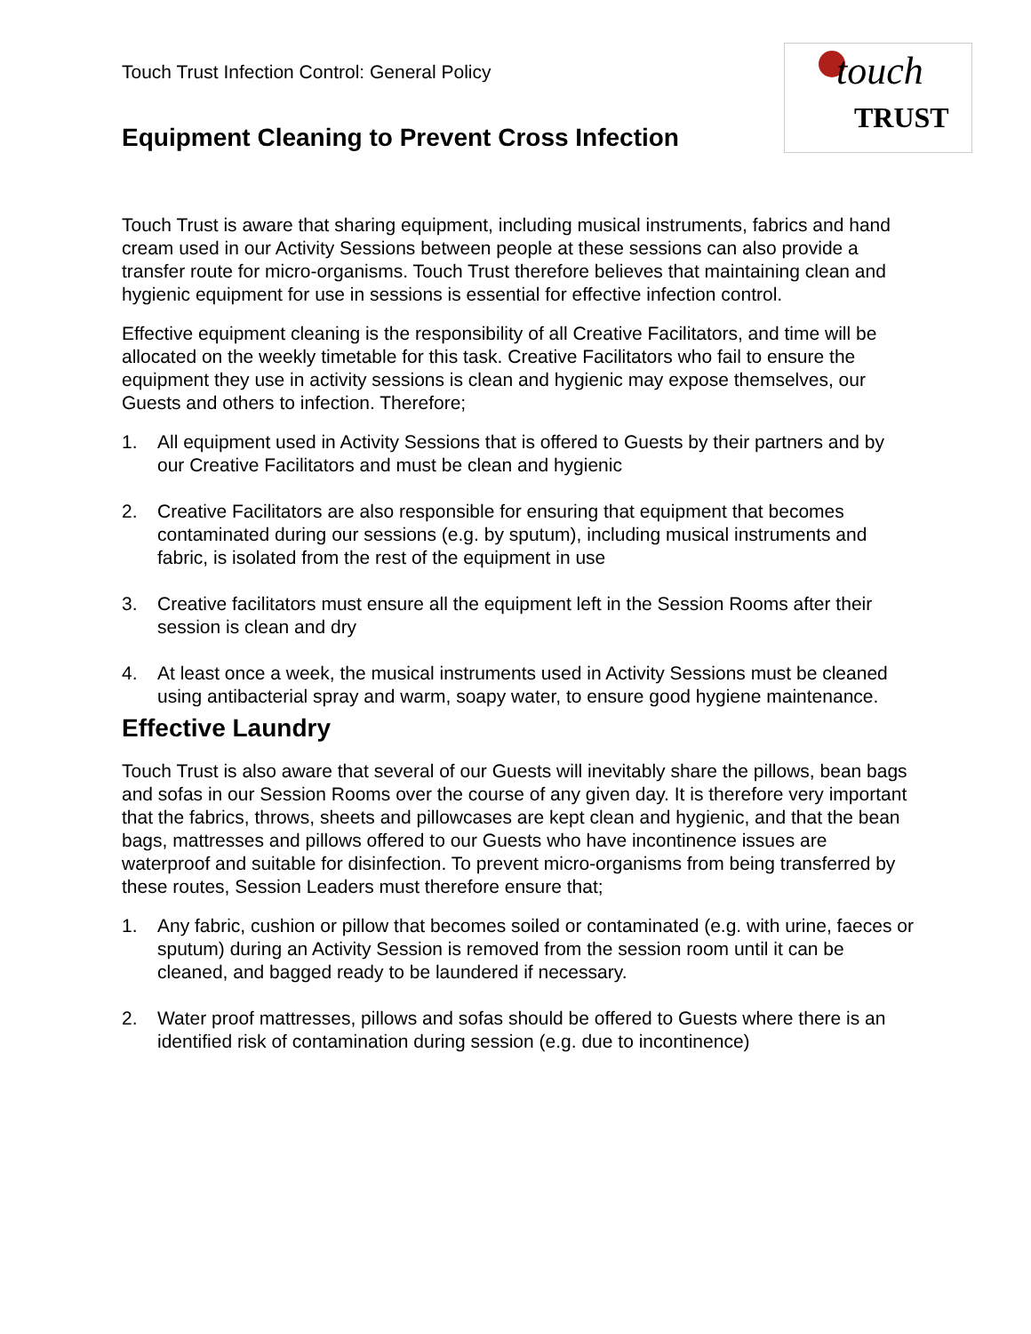touch
TRUST
Touch Trust Infection Control: General Policy
Equipment Cleaning to Prevent Cross Infection
Touch Trust is aware that sharing equipment, including musical instruments, fabrics and hand cream used in our Activity Sessions between people at these sessions can also provide a transfer route for micro-organisms. Touch Trust therefore believes that maintaining clean and hygienic equipment for use in sessions is essential for effective infection control.
Effective equipment cleaning is the responsibility of all Creative Facilitators, and time will be allocated on the weekly timetable for this task. Creative Facilitators who fail to ensure the equipment they use in activity sessions is clean and hygienic may expose themselves, our Guests and others to infection. Therefore;
1. All equipment used in Activity Sessions that is offered to Guests by their partners and by our Creative Facilitators and must be clean and hygienic
2. Creative Facilitators are also responsible for ensuring that equipment that becomes contaminated during our sessions (e.g. by sputum), including musical instruments and fabric, is isolated from the rest of the equipment in use
3. Creative facilitators must ensure all the equipment left in the Session Rooms after their session is clean and dry
4. At least once a week, the musical instruments used in Activity Sessions must be cleaned using antibacterial spray and warm, soapy water, to ensure good hygiene maintenance.
Effective Laundry
Touch Trust is also aware that several of our Guests will inevitably share the pillows, bean bags and sofas in our Session Rooms over the course of any given day. It is therefore very important that the fabrics, throws, sheets and pillowcases are kept clean and hygienic, and that the bean bags, mattresses and pillows offered to our Guests who have incontinence issues are waterproof and suitable for disinfection. To prevent micro-organisms from being transferred by these routes, Session Leaders must therefore ensure that;
1. Any fabric, cushion or pillow that becomes soiled or contaminated (e.g. with urine, faeces or sputum) during an Activity Session is removed from the session room until it can be cleaned, and bagged ready to be laundered if necessary.
2. Water proof mattresses, pillows and sofas should be offered to Guests where there is an identified risk of contamination during session (e.g. due to incontinence)